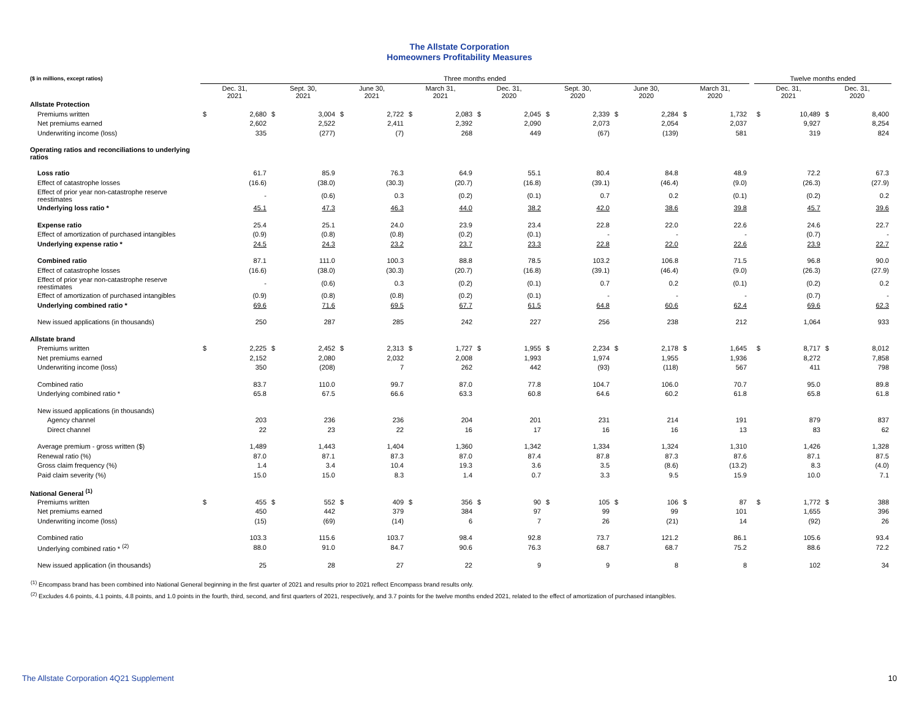The Allstate Corporation
Homeowners Profitability Measures
| ($ in millions, except ratios) | Three months ended | | | | | | | | | | | | | | | | | Twelve months ended | | | |
| | Dec. 31, 2021 | | Sept. 30, 2021 | | June 30, 2021 | | March 31, 2021 | | Dec. 31, 2020 | | Sept. 30, 2020 | | June 30, 2020 | | March 31, 2020 | | | Dec. 31, 2021 | | Dec. 31, 2020 | |
| Allstate Protection | | | | | | | | | | | | | | | | | | | | | |
| Premiums written | $ | 2,680 | $ | 3,004 | $ | 2,722 | $ | 2,083 | $ | 2,045 | $ | 2,339 | $ | 2,284 | $ | 1,732 | | $ | 10,489 | $ | 8,400 |
| Net premiums earned | | 2,602 | | 2,522 | | 2,411 | | 2,392 | | 2,090 | | 2,073 | | 2,054 | | 2,037 | | | 9,927 | | 8,254 |
| Underwriting income (loss) | | 335 | | (277) | | (7) | | 268 | | 449 | | (67) | | (139) | | 581 | | | 319 | | 824 |
| Operating ratios and reconciliations to underlying ratios | | | | | | | | | | | | | | | | | | | | | |
| Loss ratio | | 61.7 | | 85.9 | | 76.3 | | 64.9 | | 55.1 | | 80.4 | | 84.8 | | 48.9 | | | 72.2 | | 67.3 |
| Effect of catastrophe losses | | (16.6) | | (38.0) | | (30.3) | | (20.7) | | (16.8) | | (39.1) | | (46.4) | | (9.0) | | | (26.3) | | (27.9) |
| Effect of prior year non-catastrophe reserve reestimates | | - | | (0.6) | | 0.3 | | (0.2) | | (0.1) | | 0.7 | | 0.2 | | (0.1) | | | (0.2) | | 0.2 |
| Underlying loss ratio * | | 45.1 | | 47.3 | | 46.3 | | 44.0 | | 38.2 | | 42.0 | | 38.6 | | 39.8 | | | 45.7 | | 39.6 |
| Expense ratio | | 25.4 | | 25.1 | | 24.0 | | 23.9 | | 23.4 | | 22.8 | | 22.0 | | 22.6 | | | 24.6 | | 22.7 |
| Effect of amortization of purchased intangibles | | (0.9) | | (0.8) | | (0.8) | | (0.2) | | (0.1) | | - | | - | | - | | | (0.7) | | - |
| Underlying expense ratio * | | 24.5 | | 24.3 | | 23.2 | | 23.7 | | 23.3 | | 22.8 | | 22.0 | | 22.6 | | | 23.9 | | 22.7 |
| Combined ratio | | 87.1 | | 111.0 | | 100.3 | | 88.8 | | 78.5 | | 103.2 | | 106.8 | | 71.5 | | | 96.8 | | 90.0 |
| Effect of catastrophe losses | | (16.6) | | (38.0) | | (30.3) | | (20.7) | | (16.8) | | (39.1) | | (46.4) | | (9.0) | | | (26.3) | | (27.9) |
| Effect of prior year non-catastrophe reserve reestimates | | - | | (0.6) | | 0.3 | | (0.2) | | (0.1) | | 0.7 | | 0.2 | | (0.1) | | | (0.2) | | 0.2 |
| Effect of amortization of purchased intangibles | | (0.9) | | (0.8) | | (0.8) | | (0.2) | | (0.1) | | - | | - | | - | | | (0.7) | | - |
| Underlying combined ratio * | | 69.6 | | 71.6 | | 69.5 | | 67.7 | | 61.5 | | 64.8 | | 60.6 | | 62.4 | | | 69.6 | | 62.3 |
| New issued applications (in thousands) | | 250 | | 287 | | 285 | | 242 | | 227 | | 256 | | 238 | | 212 | | | 1,064 | | 933 |
| Allstate brand | | | | | | | | | | | | | | | | | | | | | |
| Premiums written | $ | 2,225 | $ | 2,452 | $ | 2,313 | $ | 1,727 | $ | 1,955 | $ | 2,234 | $ | 2,178 | $ | 1,645 | | $ | 8,717 | $ | 8,012 |
| Net premiums earned | | 2,152 | | 2,080 | | 2,032 | | 2,008 | | 1,993 | | 1,974 | | 1,955 | | 1,936 | | | 8,272 | | 7,858 |
| Underwriting income (loss) | | 350 | | (208) | | 7 | | 262 | | 442 | | (93) | | (118) | | 567 | | | 411 | | 798 |
| Combined ratio | | 83.7 | | 110.0 | | 99.7 | | 87.0 | | 77.8 | | 104.7 | | 106.0 | | 70.7 | | | 95.0 | | 89.8 |
| Underlying combined ratio * | | 65.8 | | 67.5 | | 66.6 | | 63.3 | | 60.8 | | 64.6 | | 60.2 | | 61.8 | | | 65.8 | | 61.8 |
| New issued applications (in thousands) | | | | | | | | | | | | | | | | | | | | | |
| Agency channel | | 203 | | 236 | | 236 | | 204 | | 201 | | 231 | | 214 | | 191 | | | 879 | | 837 |
| Direct channel | | 22 | | 23 | | 22 | | 16 | | 17 | | 16 | | 16 | | 13 | | | 83 | | 62 |
| Average premium - gross written ($) | | 1,489 | | 1,443 | | 1,404 | | 1,360 | | 1,342 | | 1,334 | | 1,324 | | 1,310 | | | 1,426 | | 1,328 |
| Renewal ratio (%) | | 87.0 | | 87.1 | | 87.3 | | 87.0 | | 87.4 | | 87.8 | | 87.3 | | 87.6 | | | 87.1 | | 87.5 |
| Gross claim frequency (%) | | 1.4 | | 3.4 | | 10.4 | | 19.3 | | 3.6 | | 3.5 | | (8.6) | | (13.2) | | | 8.3 | | (4.0) |
| Paid claim severity (%) | | 15.0 | | 15.0 | | 8.3 | | 1.4 | | 0.7 | | 3.3 | | 9.5 | | 15.9 | | | 10.0 | | 7.1 |
| National General <sup>(1)</sup> | | | | | | | | | | | | | | | | | | | | | |
| Premiums written | $ | 455 | $ | 552 | $ | 409 | $ | 356 | $ | 90 | $ | 105 | $ | 106 | $ | 87 | | $ | 1,772 | $ | 388 |
| Net premiums earned | | 450 | | 442 | | 379 | | 384 | | 97 | | 99 | | 99 | | 101 | | | 1,655 | | 396 |
| Underwriting income (loss) | | (15) | | (69) | | (14) | | 6 | | 7 | | 26 | | (21) | | 14 | | | (92) | | 26 |
| Combined ratio | | 103.3 | | 115.6 | | 103.7 | | 98.4 | | 92.8 | | 73.7 | | 121.2 | | 86.1 | | | 105.6 | | 93.4 |
| Underlying combined ratio * <sup>(2)</sup> | | 88.0 | | 91.0 | | 84.7 | | 90.6 | | 76.3 | | 68.7 | | 68.7 | | 75.2 | | | 88.6 | | 72.2 |
| New issued application (in thousands) | | 25 | | 28 | | 27 | | 22 | | 9 | | 9 | | 8 | | 8 | | | 102 | | 34 |
<sup>(1)</sup> Encompass brand has been combined into National General beginning in the first quarter of 2021 and results prior to 2021 reflect Encompass brand results only.
<sup>(2)</sup> Excludes 4.6 points, 4.1 points, 4.8 points, and 1.0 points in the fourth, third, second, and first quarters of 2021, respectively, and 3.7 points for the twelve months ended 2021, related to the effect of amortization of purchased intangibles.
The Allstate Corporation 4Q21 Supplement
10